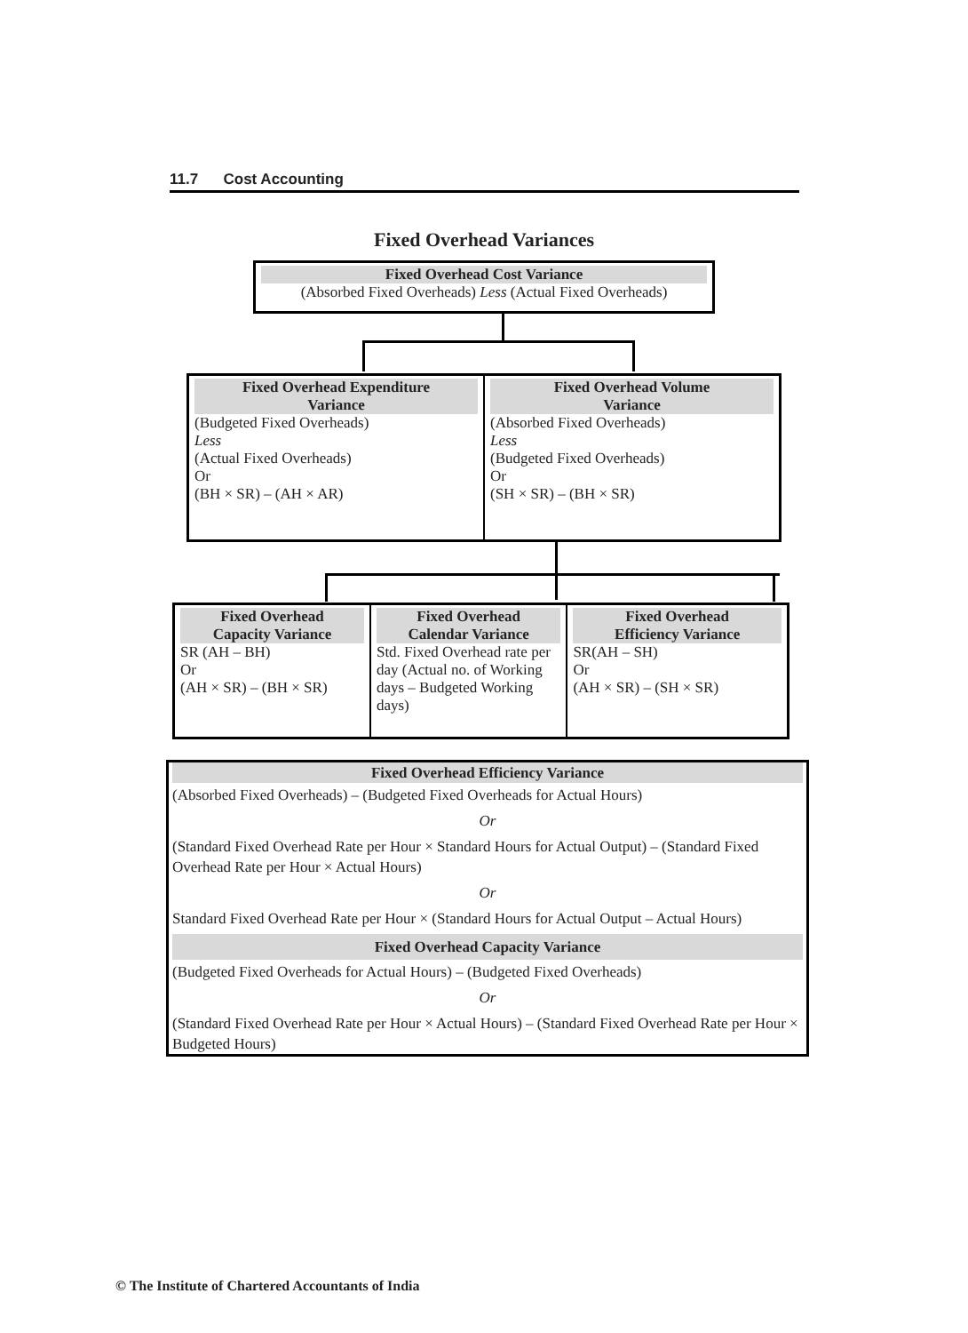11.7 Cost Accounting
Fixed Overhead Variances
Fixed Overhead Cost Variance
(Absorbed Fixed Overheads) Less (Actual Fixed Overheads)
| Fixed Overhead Expenditure Variance (Budgeted Fixed Overheads) Less (Actual Fixed Overheads) Or (BH × SR) – (AH × AR) | Fixed Overhead Volume Variance (Absorbed Fixed Overheads) Less (Budgeted Fixed Overheads) Or (SH × SR) – (BH × SR) |
| Fixed Overhead Capacity Variance SR (AH – BH) Or (AH × SR) – (BH × SR) | Fixed Overhead Calendar Variance Std. Fixed Overhead rate per day (Actual no. of Working days – Budgeted Working days) | Fixed Overhead Efficiency Variance SR(AH – SH) Or (AH × SR) – (SH × SR) |
Fixed Overhead Efficiency Variance
(Absorbed Fixed Overheads) – (Budgeted Fixed Overheads for Actual Hours)
Or
(Standard Fixed Overhead Rate per Hour × Standard Hours for Actual Output) – (Standard Fixed Overhead Rate per Hour × Actual Hours)
Or
Standard Fixed Overhead Rate per Hour × (Standard Hours for Actual Output – Actual Hours)
Fixed Overhead Capacity Variance
(Budgeted Fixed Overheads for Actual Hours) – (Budgeted Fixed Overheads)
Or
(Standard Fixed Overhead Rate per Hour × Actual Hours) – (Standard Fixed Overhead Rate per Hour × Budgeted Hours)
© The Institute of Chartered Accountants of India